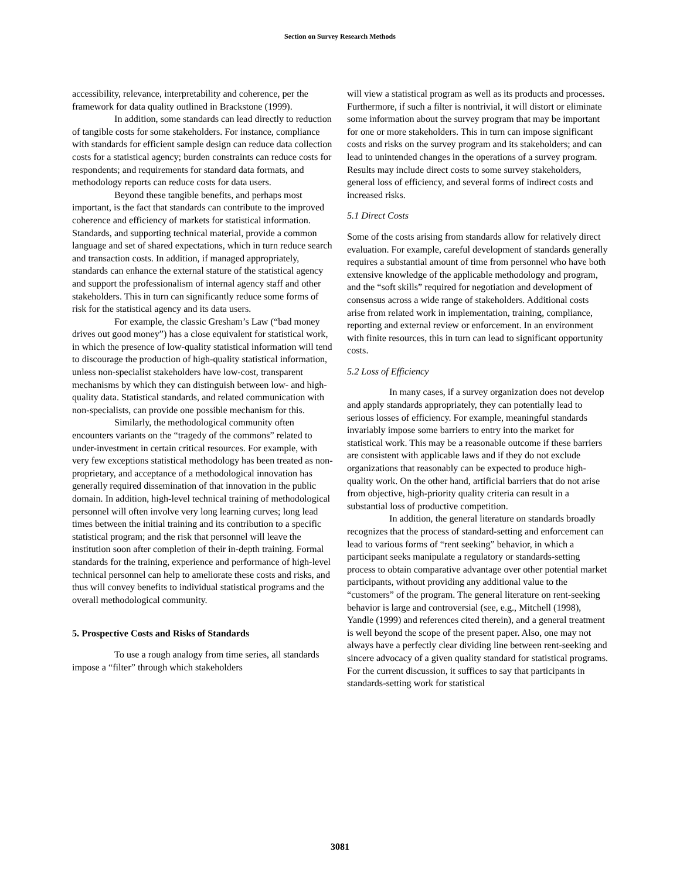Section on Survey Research Methods
accessibility, relevance, interpretability and coherence, per the framework for data quality outlined in Brackstone (1999).
In addition, some standards can lead directly to reduction of tangible costs for some stakeholders. For instance, compliance with standards for efficient sample design can reduce data collection costs for a statistical agency; burden constraints can reduce costs for respondents; and requirements for standard data formats, and methodology reports can reduce costs for data users.
Beyond these tangible benefits, and perhaps most important, is the fact that standards can contribute to the improved coherence and efficiency of markets for statistical information. Standards, and supporting technical material, provide a common language and set of shared expectations, which in turn reduce search and transaction costs. In addition, if managed appropriately, standards can enhance the external stature of the statistical agency and support the professionalism of internal agency staff and other stakeholders. This in turn can significantly reduce some forms of risk for the statistical agency and its data users.
For example, the classic Gresham’s Law (“bad money drives out good money”) has a close equivalent for statistical work, in which the presence of low-quality statistical information will tend to discourage the production of high-quality statistical information, unless non-specialist stakeholders have low-cost, transparent mechanisms by which they can distinguish between low- and high-quality data. Statistical standards, and related communication with non-specialists, can provide one possible mechanism for this.
Similarly, the methodological community often encounters variants on the “tragedy of the commons” related to under-investment in certain critical resources. For example, with very few exceptions statistical methodology has been treated as non-proprietary, and acceptance of a methodological innovation has generally required dissemination of that innovation in the public domain. In addition, high-level technical training of methodological personnel will often involve very long learning curves; long lead times between the initial training and its contribution to a specific statistical program; and the risk that personnel will leave the institution soon after completion of their in-depth training. Formal standards for the training, experience and performance of high-level technical personnel can help to ameliorate these costs and risks, and thus will convey benefits to individual statistical programs and the overall methodological community.
5. Prospective Costs and Risks of Standards
To use a rough analogy from time series, all standards impose a “filter” through which stakeholders
will view a statistical program as well as its products and processes. Furthermore, if such a filter is nontrivial, it will distort or eliminate some information about the survey program that may be important for one or more stakeholders. This in turn can impose significant costs and risks on the survey program and its stakeholders; and can lead to unintended changes in the operations of a survey program. Results may include direct costs to some survey stakeholders, general loss of efficiency, and several forms of indirect costs and increased risks.
5.1 Direct Costs
Some of the costs arising from standards allow for relatively direct evaluation. For example, careful development of standards generally requires a substantial amount of time from personnel who have both extensive knowledge of the applicable methodology and program, and the “soft skills” required for negotiation and development of consensus across a wide range of stakeholders. Additional costs arise from related work in implementation, training, compliance, reporting and external review or enforcement. In an environment with finite resources, this in turn can lead to significant opportunity costs.
5.2 Loss of Efficiency
In many cases, if a survey organization does not develop and apply standards appropriately, they can potentially lead to serious losses of efficiency. For example, meaningful standards invariably impose some barriers to entry into the market for statistical work. This may be a reasonable outcome if these barriers are consistent with applicable laws and if they do not exclude organizations that reasonably can be expected to produce high-quality work. On the other hand, artificial barriers that do not arise from objective, high-priority quality criteria can result in a substantial loss of productive competition.
In addition, the general literature on standards broadly recognizes that the process of standard-setting and enforcement can lead to various forms of “rent seeking” behavior, in which a participant seeks manipulate a regulatory or standards-setting process to obtain comparative advantage over other potential market participants, without providing any additional value to the “customers” of the program. The general literature on rent-seeking behavior is large and controversial (see, e.g., Mitchell (1998), Yandle (1999) and references cited therein), and a general treatment is well beyond the scope of the present paper. Also, one may not always have a perfectly clear dividing line between rent-seeking and sincere advocacy of a given quality standard for statistical programs. For the current discussion, it suffices to say that participants in standards-setting work for statistical
3081